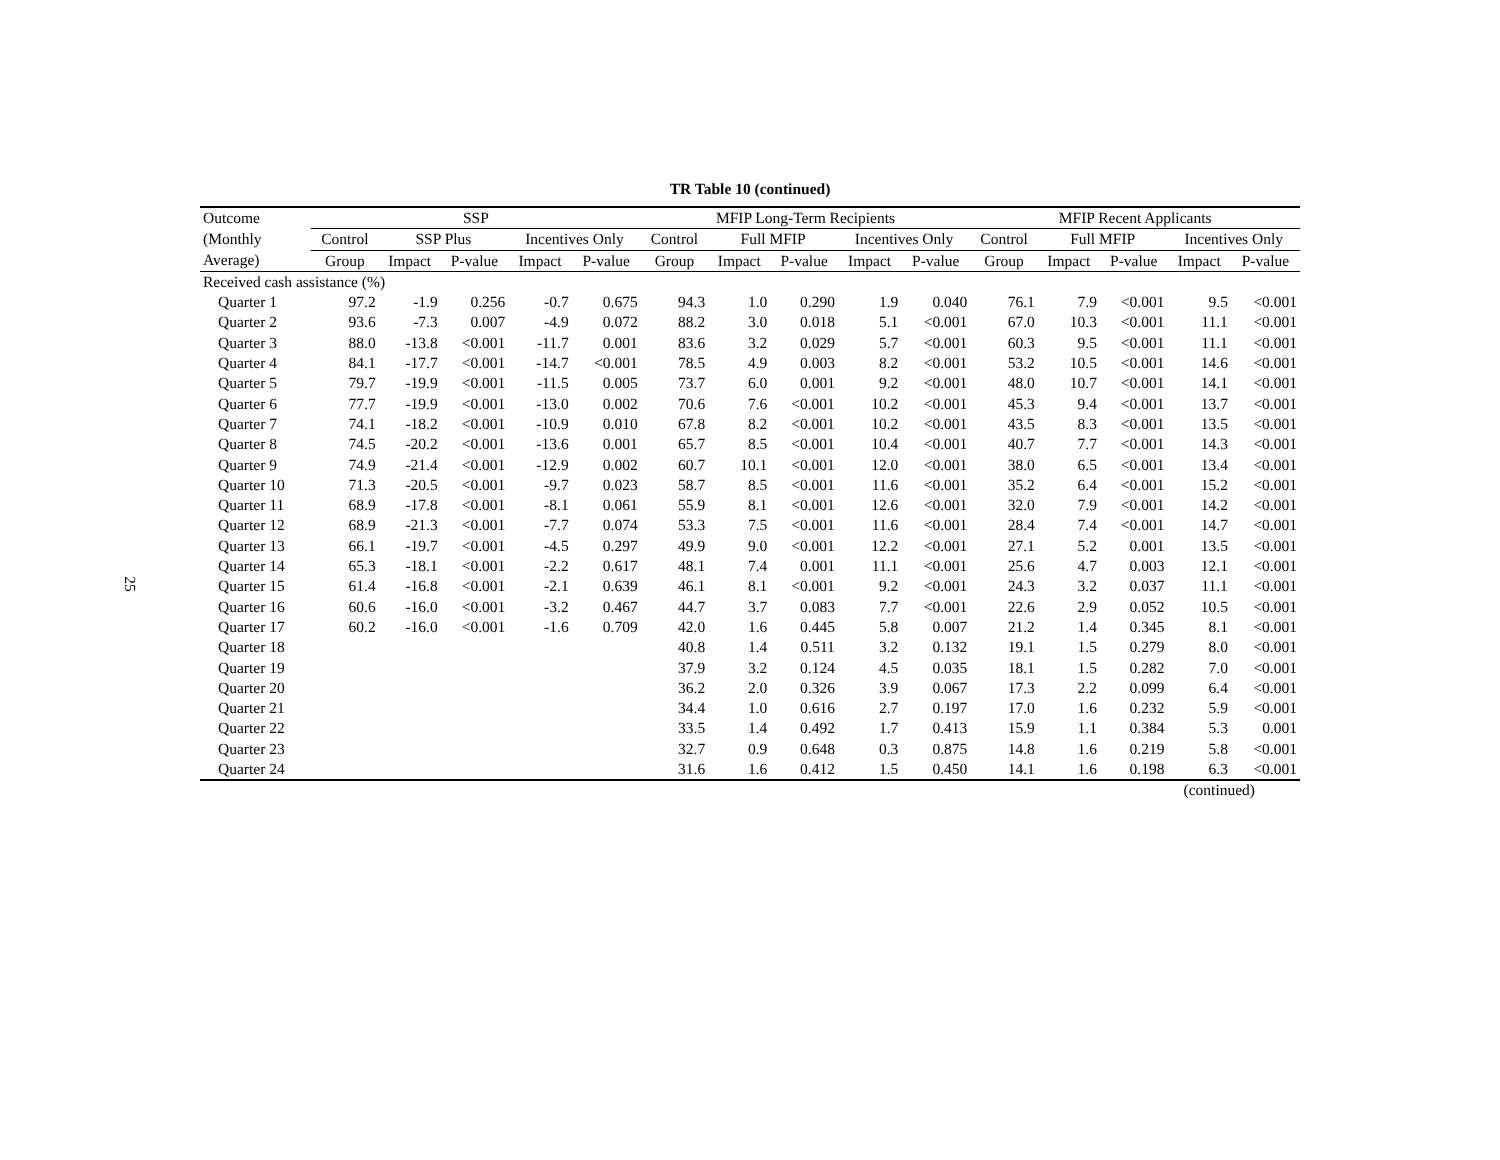25
TR Table 10 (continued)
| Outcome | SSP | | | | | MFIP Long-Term Recipients | | | | | MFIP Recent Applicants | | | | |
| --- | --- | --- | --- | --- | --- | --- | --- | --- | --- | --- | --- | --- | --- | --- | --- |
| (Monthly | Control | SSP Plus | | Incentives Only | | Control | Full MFIP | | Incentives Only | | Control | Full MFIP | | Incentives Only | |
| Average) | Group | Impact | P-value | Impact | P-value | Group | Impact | P-value | Impact | P-value | Group | Impact | P-value | Impact | P-value |
| Received cash assistance (%) | | | | | | | | | | | | | | | |
| Quarter 1 | 97.2 | -1.9 | 0.256 | -0.7 | 0.675 | 94.3 | 1.0 | 0.290 | 1.9 | 0.040 | 76.1 | 7.9 | <0.001 | 9.5 | <0.001 |
| Quarter 2 | 93.6 | -7.3 | 0.007 | -4.9 | 0.072 | 88.2 | 3.0 | 0.018 | 5.1 | <0.001 | 67.0 | 10.3 | <0.001 | 11.1 | <0.001 |
| Quarter 3 | 88.0 | -13.8 | <0.001 | -11.7 | 0.001 | 83.6 | 3.2 | 0.029 | 5.7 | <0.001 | 60.3 | 9.5 | <0.001 | 11.1 | <0.001 |
| Quarter 4 | 84.1 | -17.7 | <0.001 | -14.7 | <0.001 | 78.5 | 4.9 | 0.003 | 8.2 | <0.001 | 53.2 | 10.5 | <0.001 | 14.6 | <0.001 |
| Quarter 5 | 79.7 | -19.9 | <0.001 | -11.5 | 0.005 | 73.7 | 6.0 | 0.001 | 9.2 | <0.001 | 48.0 | 10.7 | <0.001 | 14.1 | <0.001 |
| Quarter 6 | 77.7 | -19.9 | <0.001 | -13.0 | 0.002 | 70.6 | 7.6 | <0.001 | 10.2 | <0.001 | 45.3 | 9.4 | <0.001 | 13.7 | <0.001 |
| Quarter 7 | 74.1 | -18.2 | <0.001 | -10.9 | 0.010 | 67.8 | 8.2 | <0.001 | 10.2 | <0.001 | 43.5 | 8.3 | <0.001 | 13.5 | <0.001 |
| Quarter 8 | 74.5 | -20.2 | <0.001 | -13.6 | 0.001 | 65.7 | 8.5 | <0.001 | 10.4 | <0.001 | 40.7 | 7.7 | <0.001 | 14.3 | <0.001 |
| Quarter 9 | 74.9 | -21.4 | <0.001 | -12.9 | 0.002 | 60.7 | 10.1 | <0.001 | 12.0 | <0.001 | 38.0 | 6.5 | <0.001 | 13.4 | <0.001 |
| Quarter 10 | 71.3 | -20.5 | <0.001 | -9.7 | 0.023 | 58.7 | 8.5 | <0.001 | 11.6 | <0.001 | 35.2 | 6.4 | <0.001 | 15.2 | <0.001 |
| Quarter 11 | 68.9 | -17.8 | <0.001 | -8.1 | 0.061 | 55.9 | 8.1 | <0.001 | 12.6 | <0.001 | 32.0 | 7.9 | <0.001 | 14.2 | <0.001 |
| Quarter 12 | 68.9 | -21.3 | <0.001 | -7.7 | 0.074 | 53.3 | 7.5 | <0.001 | 11.6 | <0.001 | 28.4 | 7.4 | <0.001 | 14.7 | <0.001 |
| Quarter 13 | 66.1 | -19.7 | <0.001 | -4.5 | 0.297 | 49.9 | 9.0 | <0.001 | 12.2 | <0.001 | 27.1 | 5.2 | 0.001 | 13.5 | <0.001 |
| Quarter 14 | 65.3 | -18.1 | <0.001 | -2.2 | 0.617 | 48.1 | 7.4 | 0.001 | 11.1 | <0.001 | 25.6 | 4.7 | 0.003 | 12.1 | <0.001 |
| Quarter 15 | 61.4 | -16.8 | <0.001 | -2.1 | 0.639 | 46.1 | 8.1 | <0.001 | 9.2 | <0.001 | 24.3 | 3.2 | 0.037 | 11.1 | <0.001 |
| Quarter 16 | 60.6 | -16.0 | <0.001 | -3.2 | 0.467 | 44.7 | 3.7 | 0.083 | 7.7 | <0.001 | 22.6 | 2.9 | 0.052 | 10.5 | <0.001 |
| Quarter 17 | 60.2 | -16.0 | <0.001 | -1.6 | 0.709 | 42.0 | 1.6 | 0.445 | 5.8 | 0.007 | 21.2 | 1.4 | 0.345 | 8.1 | <0.001 |
| Quarter 18 | | | | | | 40.8 | 1.4 | 0.511 | 3.2 | 0.132 | 19.1 | 1.5 | 0.279 | 8.0 | <0.001 |
| Quarter 19 | | | | | | 37.9 | 3.2 | 0.124 | 4.5 | 0.035 | 18.1 | 1.5 | 0.282 | 7.0 | <0.001 |
| Quarter 20 | | | | | | 36.2 | 2.0 | 0.326 | 3.9 | 0.067 | 17.3 | 2.2 | 0.099 | 6.4 | <0.001 |
| Quarter 21 | | | | | | 34.4 | 1.0 | 0.616 | 2.7 | 0.197 | 17.0 | 1.6 | 0.232 | 5.9 | <0.001 |
| Quarter 22 | | | | | | 33.5 | 1.4 | 0.492 | 1.7 | 0.413 | 15.9 | 1.1 | 0.384 | 5.3 | 0.001 |
| Quarter 23 | | | | | | 32.7 | 0.9 | 0.648 | 0.3 | 0.875 | 14.8 | 1.6 | 0.219 | 5.8 | <0.001 |
| Quarter 24 | | | | | | 31.6 | 1.6 | 0.412 | 1.5 | 0.450 | 14.1 | 1.6 | 0.198 | 6.3 | <0.001 |
(continued)